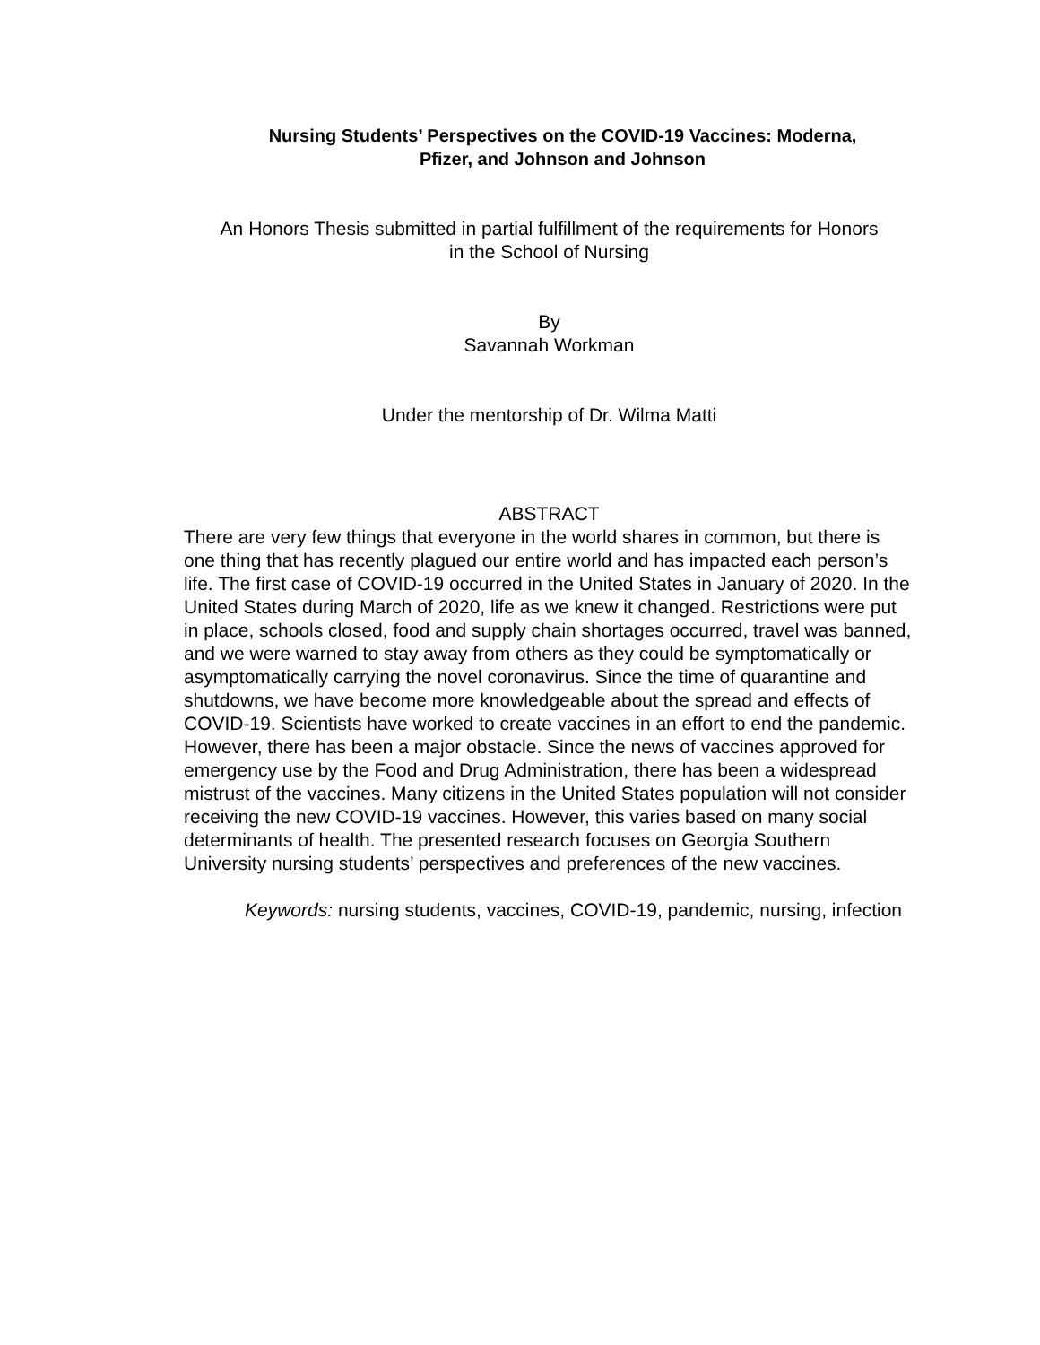Nursing Students’ Perspectives on the COVID-19 Vaccines: Moderna,
Pfizer, and Johnson and Johnson
An Honors Thesis submitted in partial fulfillment of the requirements for Honors
in the School of Nursing
By
Savannah Workman
Under the mentorship of Dr. Wilma Matti
ABSTRACT
There are very few things that everyone in the world shares in common, but there is one thing that has recently plagued our entire world and has impacted each person’s life. The first case of COVID-19 occurred in the United States in January of 2020. In the United States during March of 2020, life as we knew it changed. Restrictions were put in place, schools closed, food and supply chain shortages occurred, travel was banned, and we were warned to stay away from others as they could be symptomatically or asymptomatically carrying the novel coronavirus. Since the time of quarantine and shutdowns, we have become more knowledgeable about the spread and effects of COVID-19. Scientists have worked to create vaccines in an effort to end the pandemic. However, there has been a major obstacle. Since the news of vaccines approved for emergency use by the Food and Drug Administration, there has been a widespread mistrust of the vaccines. Many citizens in the United States population will not consider receiving the new COVID-19 vaccines. However, this varies based on many social determinants of health. The presented research focuses on Georgia Southern University nursing students’ perspectives and preferences of the new vaccines.
Keywords: nursing students, vaccines, COVID-19, pandemic, nursing, infection